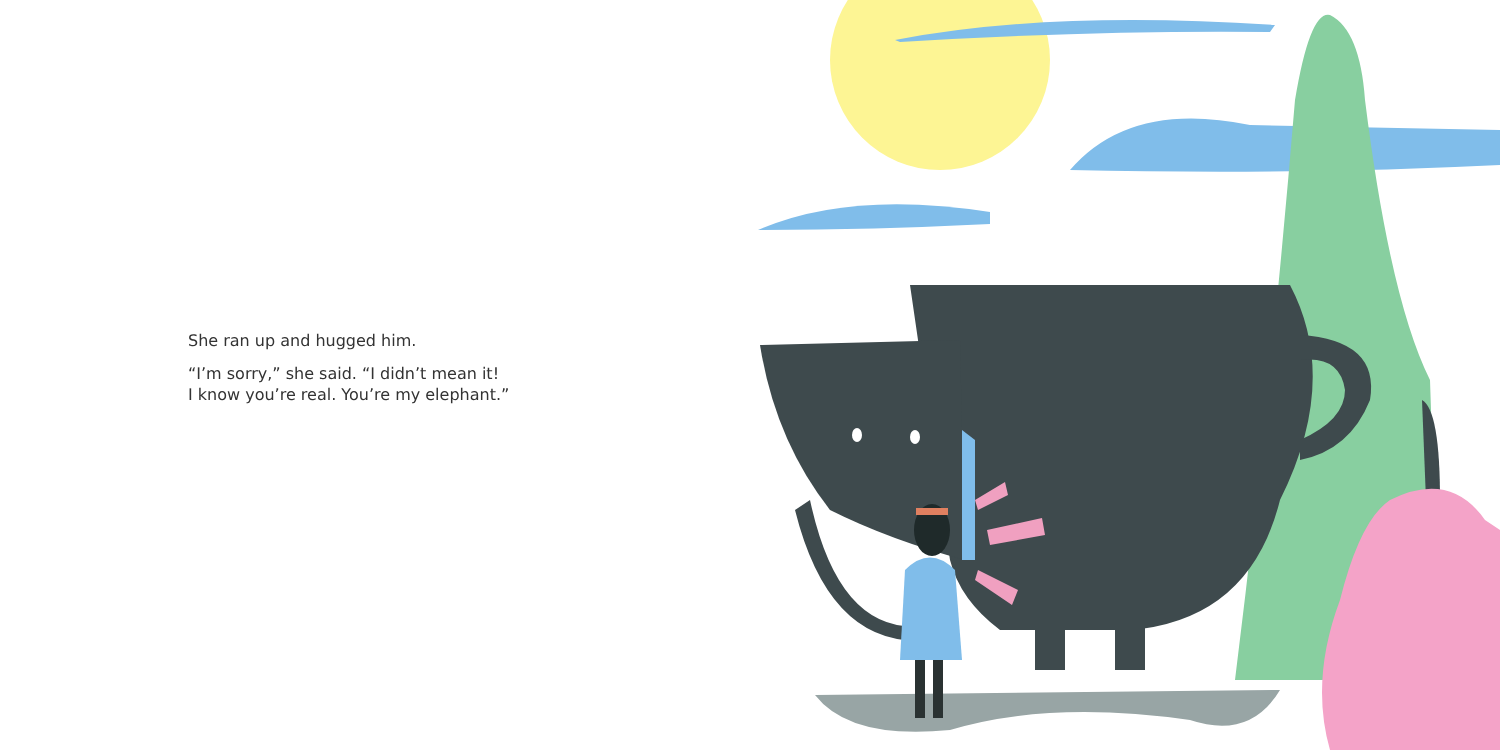She ran up and hugged him.
“I’m sorry,” she said. “I didn’t mean it!
I know you’re real. You’re my elephant.”